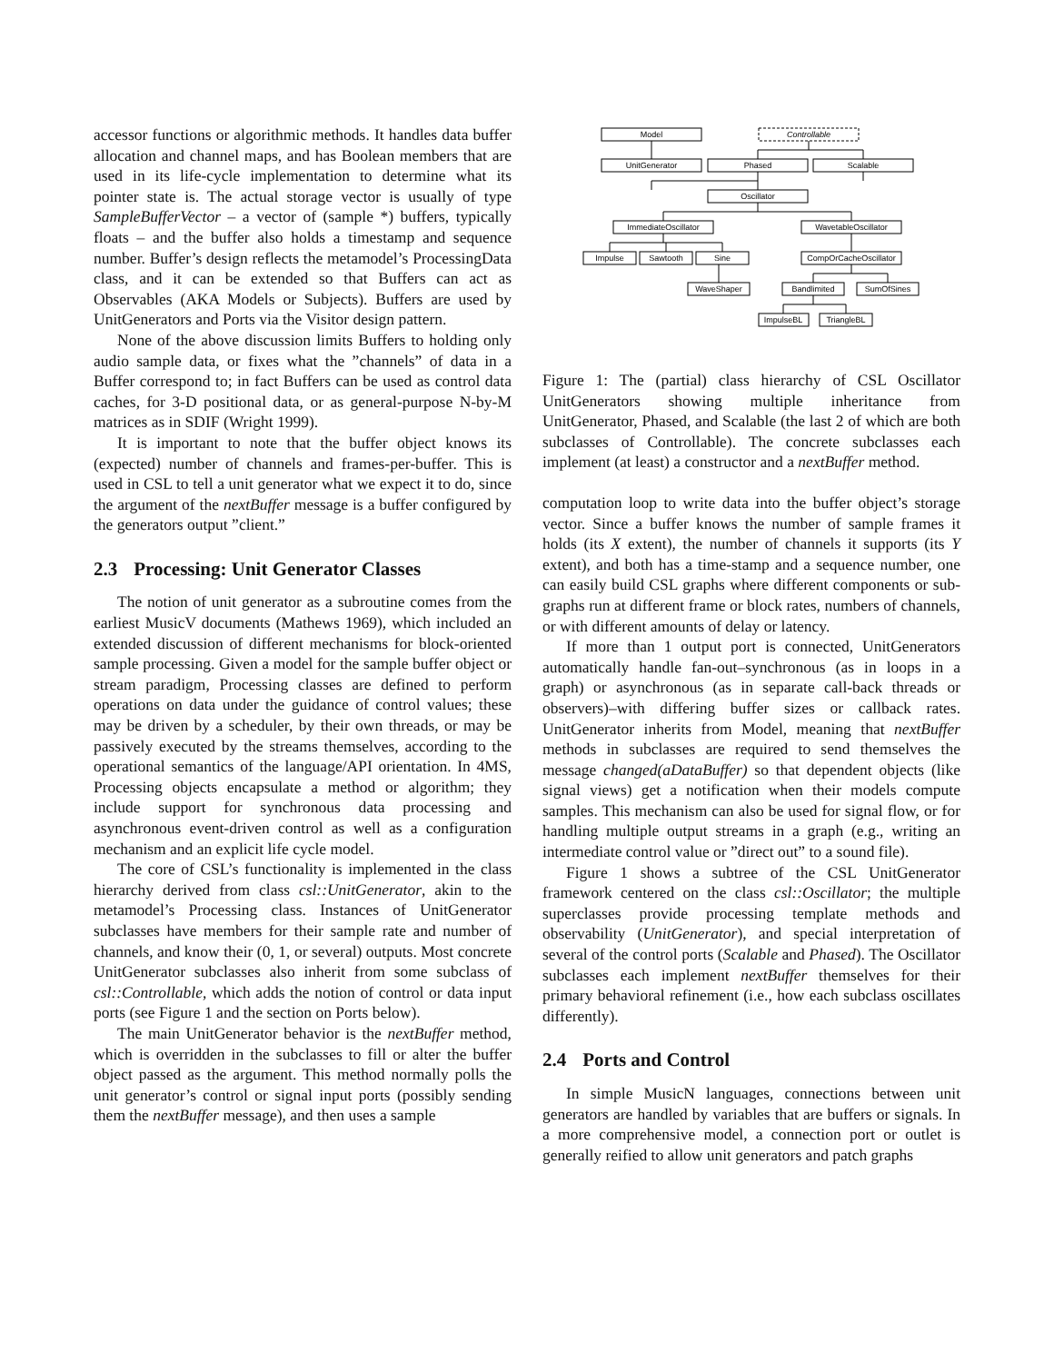accessor functions or algorithmic methods. It handles data buffer allocation and channel maps, and has Boolean members that are used in its life-cycle implementation to determine what its pointer state is. The actual storage vector is usually of type SampleBufferVector – a vector of (sample *) buffers, typically floats – and the buffer also holds a timestamp and sequence number. Buffer’s design reflects the metamodel’s ProcessingData class, and it can be extended so that Buffers can act as Observables (AKA Models or Subjects). Buffers are used by UnitGenerators and Ports via the Visitor design pattern.
None of the above discussion limits Buffers to holding only audio sample data, or fixes what the ”channels” of data in a Buffer correspond to; in fact Buffers can be used as control data caches, for 3-D positional data, or as general-purpose N-by-M matrices as in SDIF (Wright 1999).
It is important to note that the buffer object knows its (expected) number of channels and frames-per-buffer. This is used in CSL to tell a unit generator what we expect it to do, since the argument of the nextBuffer message is a buffer configured by the generators output ”client.”
2.3 Processing: Unit Generator Classes
The notion of unit generator as a subroutine comes from the earliest MusicV documents (Mathews 1969), which included an extended discussion of different mechanisms for block-oriented sample processing. Given a model for the sample buffer object or stream paradigm, Processing classes are defined to perform operations on data under the guidance of control values; these may be driven by a scheduler, by their own threads, or may be passively executed by the streams themselves, according to the operational semantics of the language/API orientation. In 4MS, Processing objects encapsulate a method or algorithm; they include support for synchronous data processing and asynchronous event-driven control as well as a configuration mechanism and an explicit life cycle model.
The core of CSL’s functionality is implemented in the class hierarchy derived from class csl::UnitGenerator, akin to the metamodel’s Processing class. Instances of UnitGenerator subclasses have members for their sample rate and number of channels, and know their (0, 1, or several) outputs. Most concrete UnitGenerator subclasses also inherit from some subclass of csl::Controllable, which adds the notion of control or data input ports (see Figure 1 and the section on Ports below).
The main UnitGenerator behavior is the nextBuffer method, which is overridden in the subclasses to fill or alter the buffer object passed as the argument. This method normally polls the unit generator’s control or signal input ports (possibly sending them the nextBuffer message), and then uses a sample
Model
Controllable
UnitGenerator
Phased
Scalable
Oscillator
ImmediateOscillator
WavetableOscillator
Impulse
Sawtooth
Sine
CompOrCacheOscillator
WaveShaper
Bandlimited
SumOfSines
ImpulseBL
TriangleBL
Figure 1: The (partial) class hierarchy of CSL Oscillator UnitGenerators showing multiple inheritance from UnitGenerator, Phased, and Scalable (the last 2 of which are both subclasses of Controllable). The concrete subclasses each implement (at least) a constructor and a nextBuffer method.
computation loop to write data into the buffer object’s storage vector. Since a buffer knows the number of sample frames it holds (its X extent), the number of channels it supports (its Y extent), and both has a time-stamp and a sequence number, one can easily build CSL graphs where different components or sub-graphs run at different frame or block rates, numbers of channels, or with different amounts of delay or latency.
If more than 1 output port is connected, UnitGenerators automatically handle fan-out–synchronous (as in loops in a graph) or asynchronous (as in separate call-back threads or observers)–with differing buffer sizes or callback rates. UnitGenerator inherits from Model, meaning that nextBuffer methods in subclasses are required to send themselves the message changed(aDataBuffer) so that dependent objects (like signal views) get a notification when their models compute samples. This mechanism can also be used for signal flow, or for handling multiple output streams in a graph (e.g., writing an intermediate control value or ”direct out” to a sound file).
Figure 1 shows a subtree of the CSL UnitGenerator framework centered on the class csl::Oscillator; the multiple superclasses provide processing template methods and observability (UnitGenerator), and special interpretation of several of the control ports (Scalable and Phased). The Oscillator subclasses each implement nextBuffer themselves for their primary behavioral refinement (i.e., how each subclass oscillates differently).
2.4 Ports and Control
In simple MusicN languages, connections between unit generators are handled by variables that are buffers or signals. In a more comprehensive model, a connection port or outlet is generally reified to allow unit generators and patch graphs